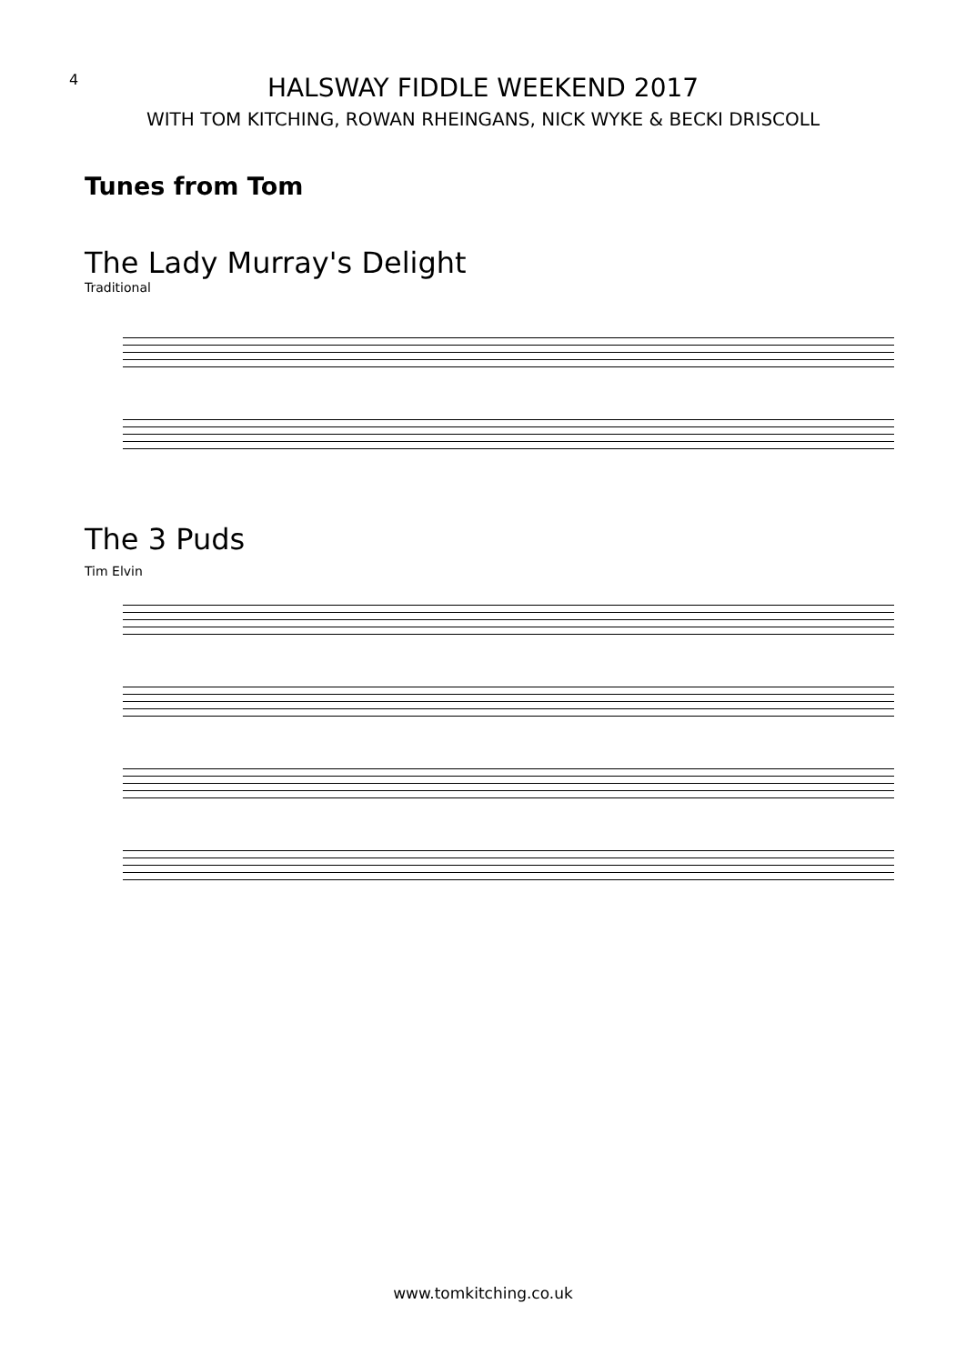4
HALSWAY FIDDLE WEEKEND 2017
WITH TOM KITCHING, ROWAN RHEINGANS, NICK WYKE & BECKI DRISCOLL
Tunes from Tom
The Lady Murray's Delight
Traditional
The 3 Puds
Tim Elvin
www.tomkitching.co.uk